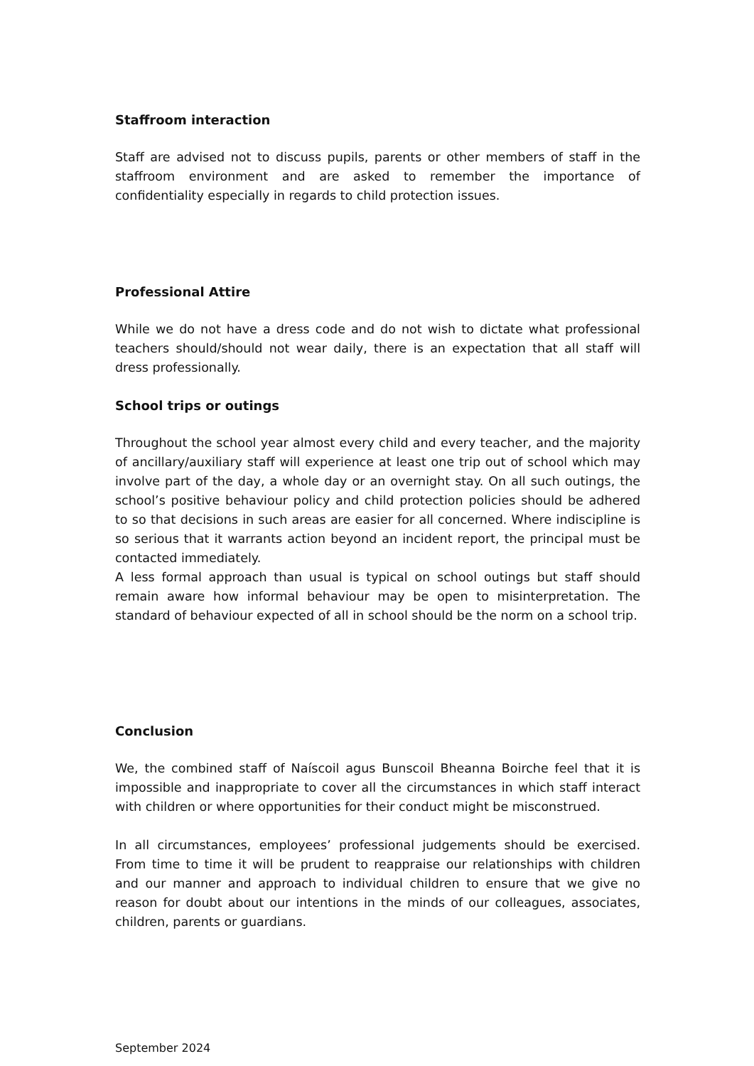Staffroom interaction
Staff are advised not to discuss pupils, parents or other members of staff in the staffroom environment and are asked to remember the importance of confidentiality especially in regards to child protection issues.
Professional Attire
While we do not have a dress code and do not wish to dictate what professional teachers should/should not wear daily, there is an expectation that all staff will dress professionally.
School trips or outings
Throughout the school year almost every child and every teacher, and the majority of ancillary/auxiliary staff will experience at least one trip out of school which may involve part of the day, a whole day or an overnight stay. On all such outings, the school’s positive behaviour policy and child protection policies should be adhered to so that decisions in such areas are easier for all concerned. Where indiscipline is so serious that it warrants action beyond an incident report, the principal must be contacted immediately.
A less formal approach than usual is typical on school outings but staff should remain aware how informal behaviour may be open to misinterpretation. The standard of behaviour expected of all in school should be the norm on a school trip.
Conclusion
We, the combined staff of Naíscoil agus Bunscoil Bheanna Boirche feel that it is impossible and inappropriate to cover all the circumstances in which staff interact with children or where opportunities for their conduct might be misconstrued.
In all circumstances, employees’ professional judgements should be exercised. From time to time it will be prudent to reappraise our relationships with children and our manner and approach to individual children to ensure that we give no reason for doubt about our intentions in the minds of our colleagues, associates, children, parents or guardians.
September 2024